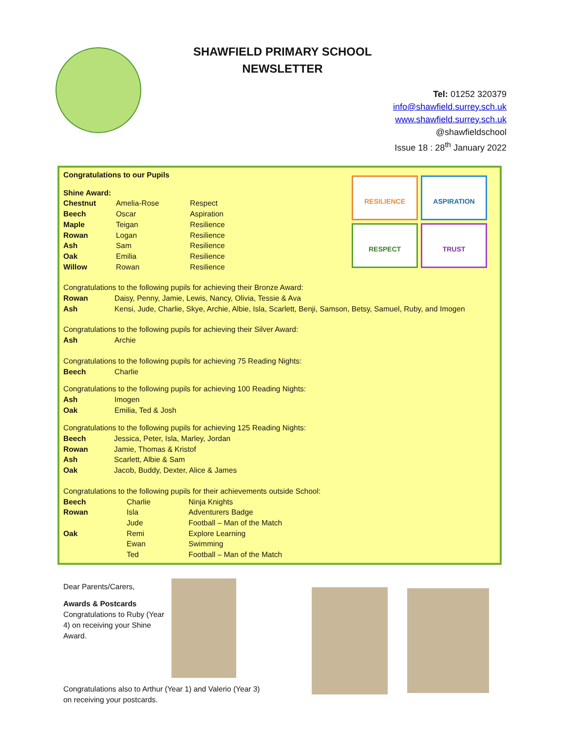SHAWFIELD PRIMARY SCHOOL
NEWSLETTER
Tel: 01252 320379
info@shawfield.surrey.sch.uk
www.shawfield.surrey.sch.uk
@shawfieldschool
Issue 18 : 28<sup>th</sup> January 2022
RESILIENCE
ASPIRATION
RESPECT
TRUST
Congratulations to our Pupils
Shine Award:
| Chestnut | Amelia-Rose | Respect |
| Beech | Oscar | Aspiration |
| Maple | Teigan | Resilience |
| Rowan | Logan | Resilience |
| Ash | Sam | Resilience |
| Oak | Emilia | Resilience |
| Willow | Rowan | Resilience |
Congratulations to the following pupils for achieving their Bronze Award:
| Rowan | Daisy, Penny, Jamie, Lewis, Nancy, Olivia, Tessie & Ava |
| Ash | Kensi, Jude, Charlie, Skye, Archie, Albie, Isla, Scarlett, Benji, Samson, Betsy, Samuel, Ruby, and Imogen |
Congratulations to the following pupils for achieving their Silver Award:
| Ash | Archie |
Congratulations to the following pupils for achieving 75 Reading Nights:
| Beech | Charlie |
Congratulations to the following pupils for achieving 100 Reading Nights:
| Ash | Imogen |
| Oak | Emilia, Ted & Josh |
Congratulations to the following pupils for achieving 125 Reading Nights:
| Beech | Jessica, Peter, Isla, Marley, Jordan |
| Rowan | Jamie, Thomas & Kristof |
| Ash | Scarlett, Albie & Sam |
| Oak | Jacob, Buddy, Dexter, Alice & James |
Congratulations to the following pupils for their achievements outside School:
| Beech | Charlie | Ninja Knights |
| Rowan | Isla | Adventurers Badge |
| | Jude | Football – Man of the Match |
| Oak | Remi | Explore Learning |
| | Ewan | Swimming |
| | Ted | Football – Man of the Match |
Dear Parents/Carers,
Awards & Postcards
Congratulations to Ruby (Year 4) on receiving your Shine Award.
Congratulations also to Arthur (Year 1) and Valerio (Year 3) on receiving your postcards.